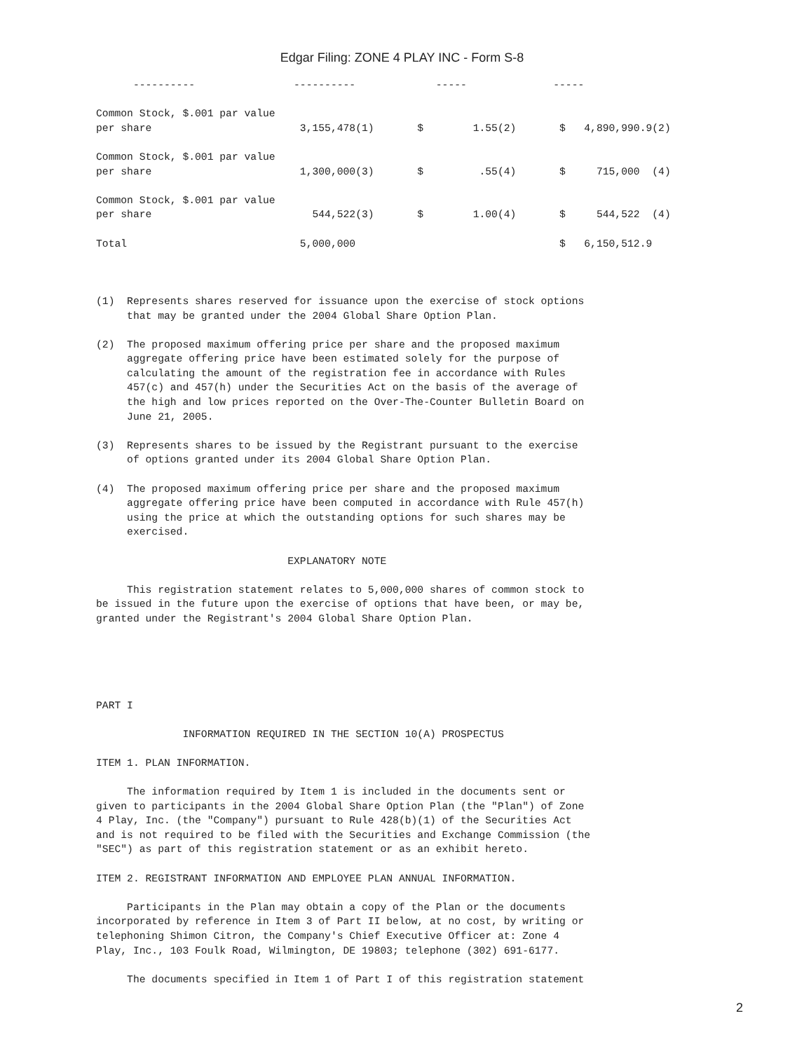Edgar Filing: ZONE 4 PLAY INC - Form S-8
      ----------                ----------             -----              -----

Common Stock, $.001 par value
per share                        3,155,478(1)       $        1.55(2)       $   4,890,990.9(2)

Common Stock, $.001 par value
per share                        1,300,000(3)       $         .55(4)       $     715,000  (4)

Common Stock, $.001 par value
per share                          544,522(3)       $        1.00(4)       $     544,522  (4)

Total                            5,000,000                                 $   6,150,512.9



(1)  Represents shares reserved for issuance upon the exercise of stock options
     that may be granted under the 2004 Global Share Option Plan.

(2)  The proposed maximum offering price per share and the proposed maximum
     aggregate offering price have been estimated solely for the purpose of
     calculating the amount of the registration fee in accordance with Rules
     457(c) and 457(h) under the Securities Act on the basis of the average of
     the high and low prices reported on the Over-The-Counter Bulletin Board on
     June 21, 2005.

(3)  Represents shares to be issued by the Registrant pursuant to the exercise
     of options granted under its 2004 Global Share Option Plan.

(4)  The proposed maximum offering price per share and the proposed maximum
     aggregate offering price have been computed in accordance with Rule 457(h)
     using the price at which the outstanding options for such shares may be
     exercised.

                               EXPLANATORY NOTE

     This registration statement relates to 5,000,000 shares of common stock to
be issued in the future upon the exercise of options that have been, or may be,
granted under the Registrant's 2004 Global Share Option Plan.





PART I

              INFORMATION REQUIRED IN THE SECTION 10(A) PROSPECTUS

ITEM 1. PLAN INFORMATION.

     The information required by Item 1 is included in the documents sent or
given to participants in the 2004 Global Share Option Plan (the "Plan") of Zone
4 Play, Inc. (the "Company") pursuant to Rule 428(b)(1) of the Securities Act
and is not required to be filed with the Securities and Exchange Commission (the
"SEC") as part of this registration statement or as an exhibit hereto.

ITEM 2. REGISTRANT INFORMATION AND EMPLOYEE PLAN ANNUAL INFORMATION.

     Participants in the Plan may obtain a copy of the Plan or the documents
incorporated by reference in Item 3 of Part II below, at no cost, by writing or
telephoning Shimon Citron, the Company's Chief Executive Officer at: Zone 4
Play, Inc., 103 Foulk Road, Wilmington, DE 19803; telephone (302) 691-6177.

     The documents specified in Item 1 of Part I of this registration statement
2